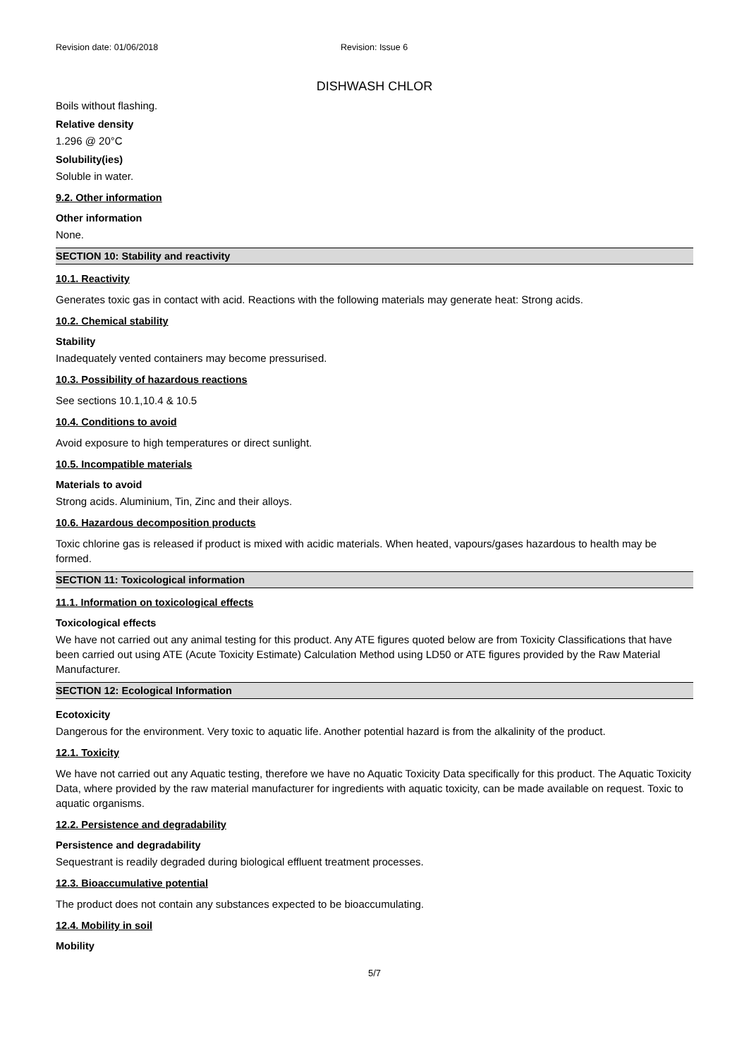Revision date: 01/06/2018 Revision: Issue 6
DISHWASH CHLOR
Boils without flashing.
Relative density
1.296 @ 20°C
Solubility(ies)
Soluble in water.
9.2. Other information
Other information
None.
SECTION 10: Stability and reactivity
10.1. Reactivity
Generates toxic gas in contact with acid. Reactions with the following materials may generate heat: Strong acids.
10.2. Chemical stability
Stability
Inadequately vented containers may become pressurised.
10.3. Possibility of hazardous reactions
See sections 10.1,10.4 & 10.5
10.4. Conditions to avoid
Avoid exposure to high temperatures or direct sunlight.
10.5. Incompatible materials
Materials to avoid
Strong acids. Aluminium, Tin, Zinc and their alloys.
10.6. Hazardous decomposition products
Toxic chlorine gas is released if product is mixed with acidic materials. When heated, vapours/gases hazardous to health may be formed.
SECTION 11: Toxicological information
11.1. Information on toxicological effects
Toxicological effects
We have not carried out any animal testing for this product. Any ATE figures quoted below are from Toxicity Classifications that have been carried out using ATE (Acute Toxicity Estimate) Calculation Method using LD50 or ATE figures provided by the Raw Material Manufacturer.
SECTION 12: Ecological Information
Ecotoxicity
Dangerous for the environment. Very toxic to aquatic life. Another potential hazard is from the alkalinity of the product.
12.1. Toxicity
We have not carried out any Aquatic testing, therefore we have no Aquatic Toxicity Data specifically for this product. The Aquatic Toxicity Data, where provided by the raw material manufacturer for ingredients with aquatic toxicity, can be made available on request. Toxic to aquatic organisms.
12.2. Persistence and degradability
Persistence and degradability
Sequestrant is readily degraded during biological effluent treatment processes.
12.3. Bioaccumulative potential
The product does not contain any substances expected to be bioaccumulating.
12.4. Mobility in soil
Mobility
5/7